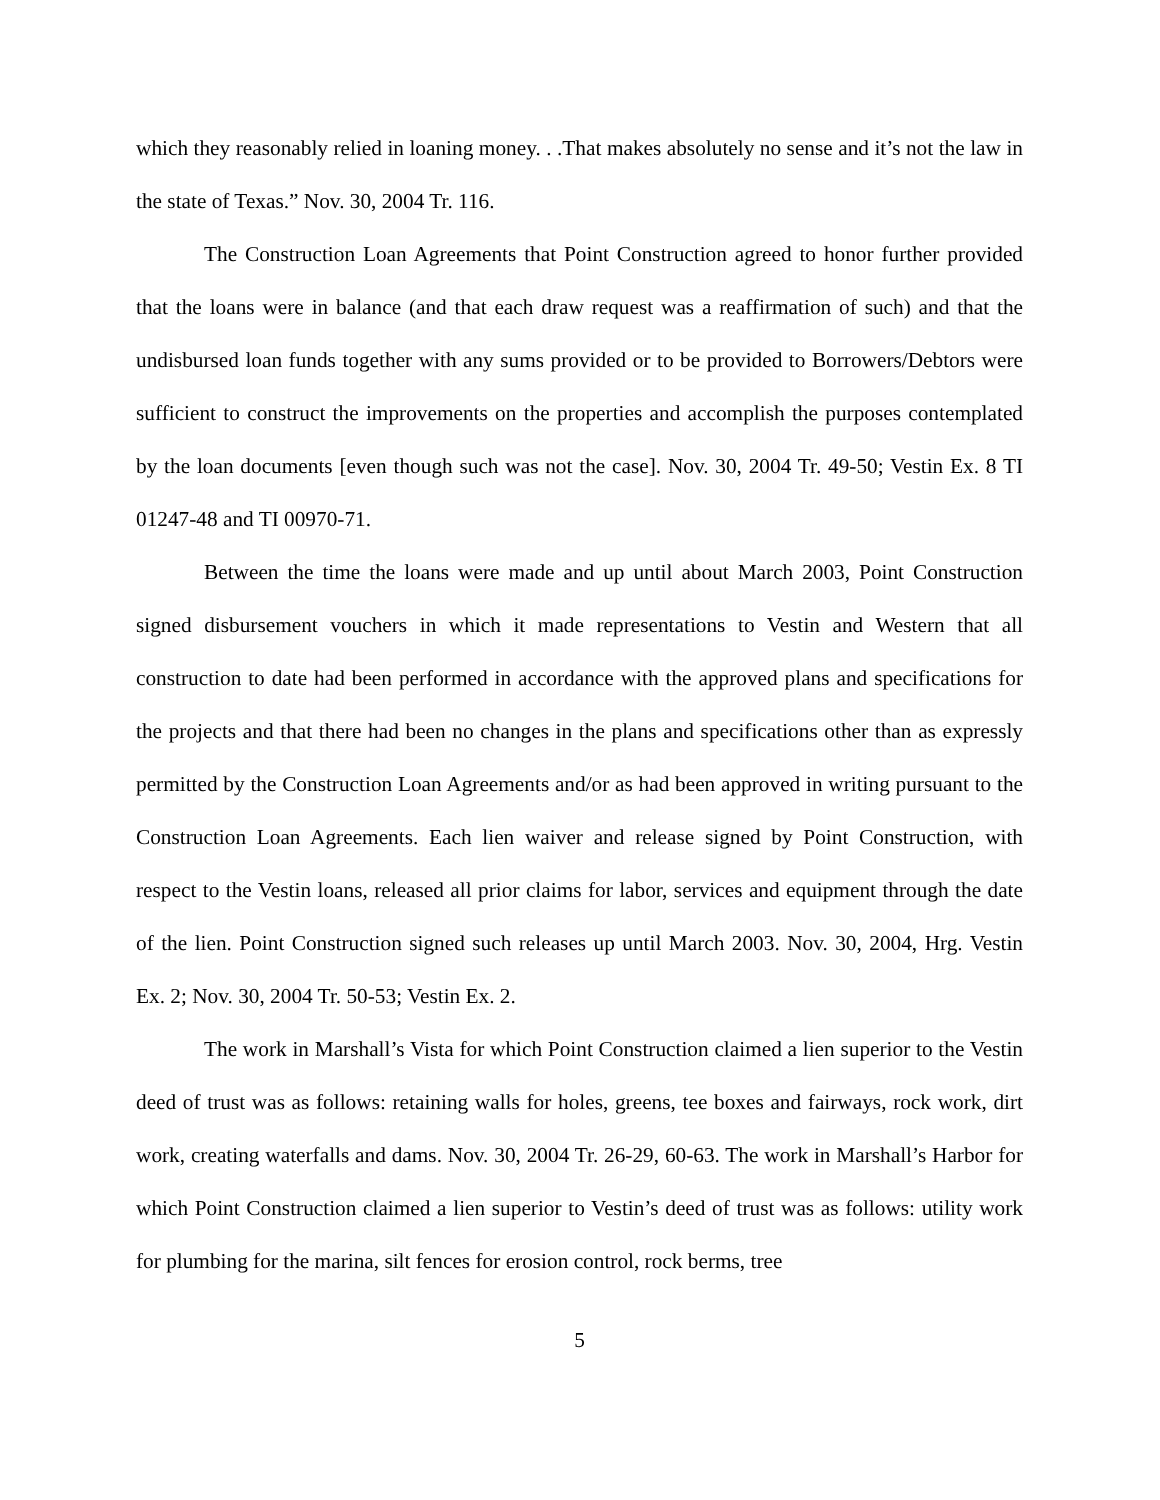which they reasonably relied in loaning money. . .That makes absolutely no sense and it’s not the law in the state of Texas.” Nov. 30, 2004 Tr. 116.
The Construction Loan Agreements that Point Construction agreed to honor further provided that the loans were in balance (and that each draw request was a reaffirmation of such) and that the undisbursed loan funds together with any sums provided or to be provided to Borrowers/Debtors were sufficient to construct the improvements on the properties and accomplish the purposes contemplated by the loan documents [even though such was not the case]. Nov. 30, 2004 Tr. 49-50; Vestin Ex. 8 TI 01247-48 and TI 00970-71.
Between the time the loans were made and up until about March 2003, Point Construction signed disbursement vouchers in which it made representations to Vestin and Western that all construction to date had been performed in accordance with the approved plans and specifications for the projects and that there had been no changes in the plans and specifications other than as expressly permitted by the Construction Loan Agreements and/or as had been approved in writing pursuant to the Construction Loan Agreements. Each lien waiver and release signed by Point Construction, with respect to the Vestin loans, released all prior claims for labor, services and equipment through the date of the lien. Point Construction signed such releases up until March 2003. Nov. 30, 2004, Hrg. Vestin Ex. 2; Nov. 30, 2004 Tr. 50-53; Vestin Ex. 2.
The work in Marshall’s Vista for which Point Construction claimed a lien superior to the Vestin deed of trust was as follows: retaining walls for holes, greens, tee boxes and fairways, rock work, dirt work, creating waterfalls and dams. Nov. 30, 2004 Tr. 26-29, 60-63. The work in Marshall’s Harbor for which Point Construction claimed a lien superior to Vestin’s deed of trust was as follows: utility work for plumbing for the marina, silt fences for erosion control, rock berms, tree
5